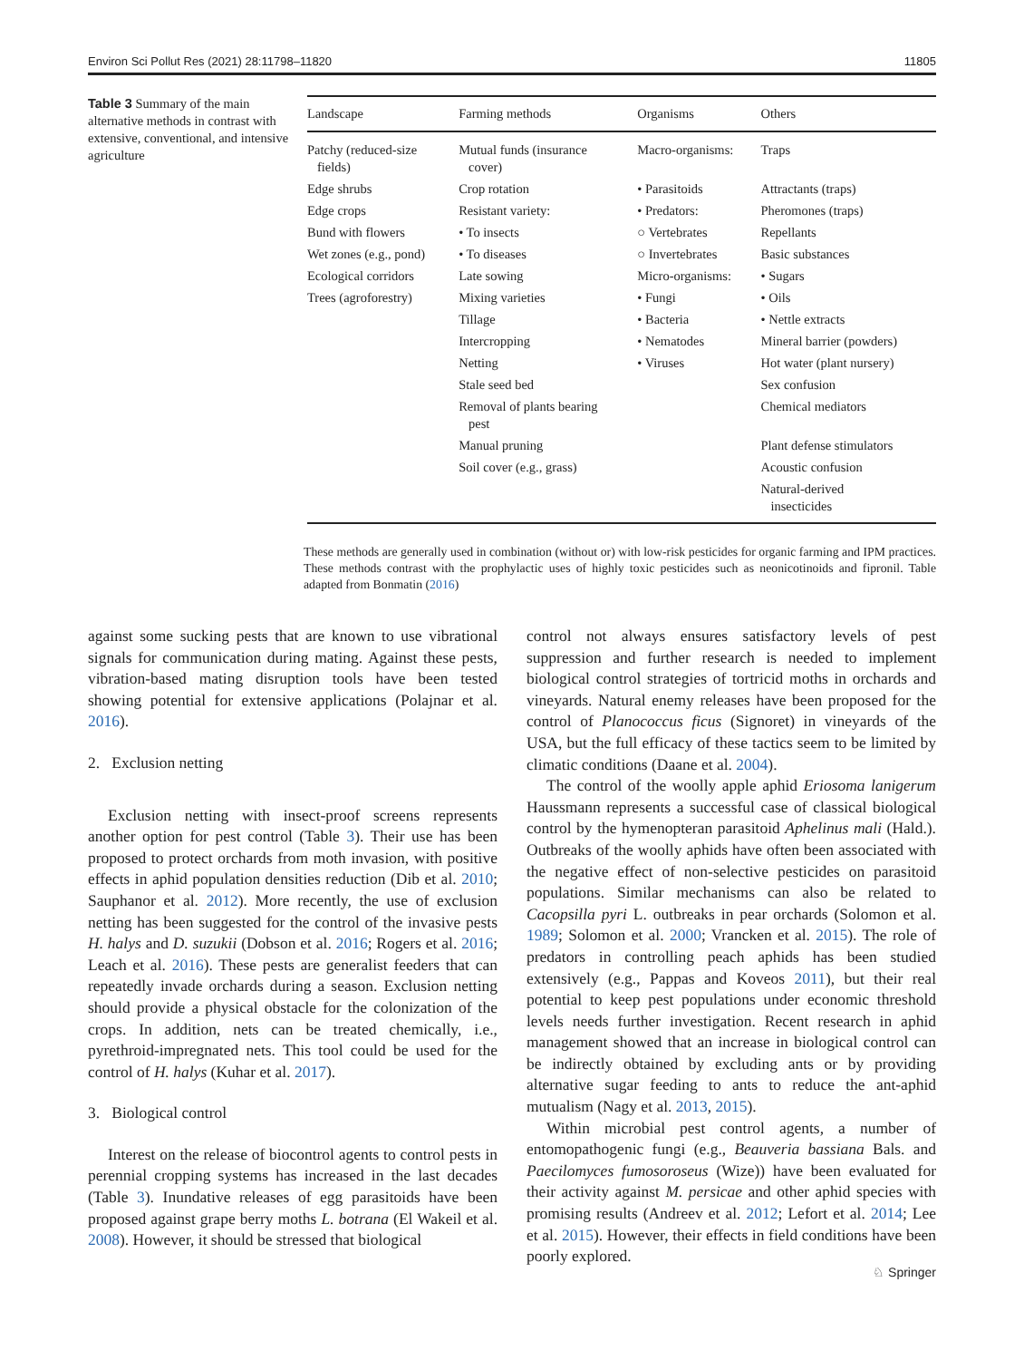Environ Sci Pollut Res (2021) 28:11798–11820 11805
Table 3 Summary of the main alternative methods in contrast with extensive, conventional, and intensive agriculture
| Landscape | Farming methods | Organisms | Others |
| --- | --- | --- | --- |
| Patchy (reduced-size fields) | Mutual funds (insurance cover) | Macro-organisms: | Traps |
| Edge shrubs | Crop rotation | • Parasitoids | Attractants (traps) |
| Edge crops | Resistant variety: | • Predators: | Pheromones (traps) |
| Bund with flowers | • To insects | ○ Vertebrates | Repellants |
| Wet zones (e.g., pond) | • To diseases | ○ Invertebrates | Basic substances |
| Ecological corridors | Late sowing | Micro-organisms: | • Sugars |
| Trees (agroforestry) | Mixing varieties | • Fungi | • Oils |
| | Tillage | • Bacteria | • Nettle extracts |
| | Intercropping | • Nematodes | Mineral barrier (powders) |
| | Netting | • Viruses | Hot water (plant nursery) |
| | Stale seed bed | | Sex confusion |
| | Removal of plants bearing pest | | Chemical mediators |
| | Manual pruning | | Plant defense stimulators |
| | Soil cover (e.g., grass) | | Acoustic confusion |
| | | | Natural-derived insecticides |
These methods are generally used in combination (without or) with low-risk pesticides for organic farming and IPM practices. These methods contrast with the prophylactic uses of highly toxic pesticides such as neonicotinoids and fipronil. Table adapted from Bonmatin (2016)
against some sucking pests that are known to use vibrational signals for communication during mating. Against these pests, vibration-based mating disruption tools have been tested showing potential for extensive applications (Polajnar et al. 2016).
2. Exclusion netting
Exclusion netting with insect-proof screens represents another option for pest control (Table 3). Their use has been proposed to protect orchards from moth invasion, with positive effects in aphid population densities reduction (Dib et al. 2010; Sauphanor et al. 2012). More recently, the use of exclusion netting has been suggested for the control of the invasive pests H. halys and D. suzukii (Dobson et al. 2016; Rogers et al. 2016; Leach et al. 2016). These pests are generalist feeders that can repeatedly invade orchards during a season. Exclusion netting should provide a physical obstacle for the colonization of the crops. In addition, nets can be treated chemically, i.e., pyrethroid-impregnated nets. This tool could be used for the control of H. halys (Kuhar et al. 2017).
3. Biological control
Interest on the release of biocontrol agents to control pests in perennial cropping systems has increased in the last decades (Table 3). Inundative releases of egg parasitoids have been proposed against grape berry moths L. botrana (El Wakeil et al. 2008). However, it should be stressed that biological
control not always ensures satisfactory levels of pest suppression and further research is needed to implement biological control strategies of tortricid moths in orchards and vineyards. Natural enemy releases have been proposed for the control of Planococcus ficus (Signoret) in vineyards of the USA, but the full efficacy of these tactics seem to be limited by climatic conditions (Daane et al. 2004).
The control of the woolly apple aphid Eriosoma lanigerum Haussmann represents a successful case of classical biological control by the hymenopteran parasitoid Aphelinus mali (Hald.). Outbreaks of the woolly aphids have often been associated with the negative effect of non-selective pesticides on parasitoid populations. Similar mechanisms can also be related to Cacopsilla pyri L. outbreaks in pear orchards (Solomon et al. 1989; Solomon et al. 2000; Vrancken et al. 2015). The role of predators in controlling peach aphids has been studied extensively (e.g., Pappas and Koveos 2011), but their real potential to keep pest populations under economic threshold levels needs further investigation. Recent research in aphid management showed that an increase in biological control can be indirectly obtained by excluding ants or by providing alternative sugar feeding to ants to reduce the ant-aphid mutualism (Nagy et al. 2013, 2015).
Within microbial pest control agents, a number of entomopathogenic fungi (e.g., Beauveria bassiana Bals. and Paecilomyces fumosoroseus (Wize)) have been evaluated for their activity against M. persicae and other aphid species with promising results (Andreev et al. 2012; Lefort et al. 2014; Lee et al. 2015). However, their effects in field conditions have been poorly explored.
♘ Springer